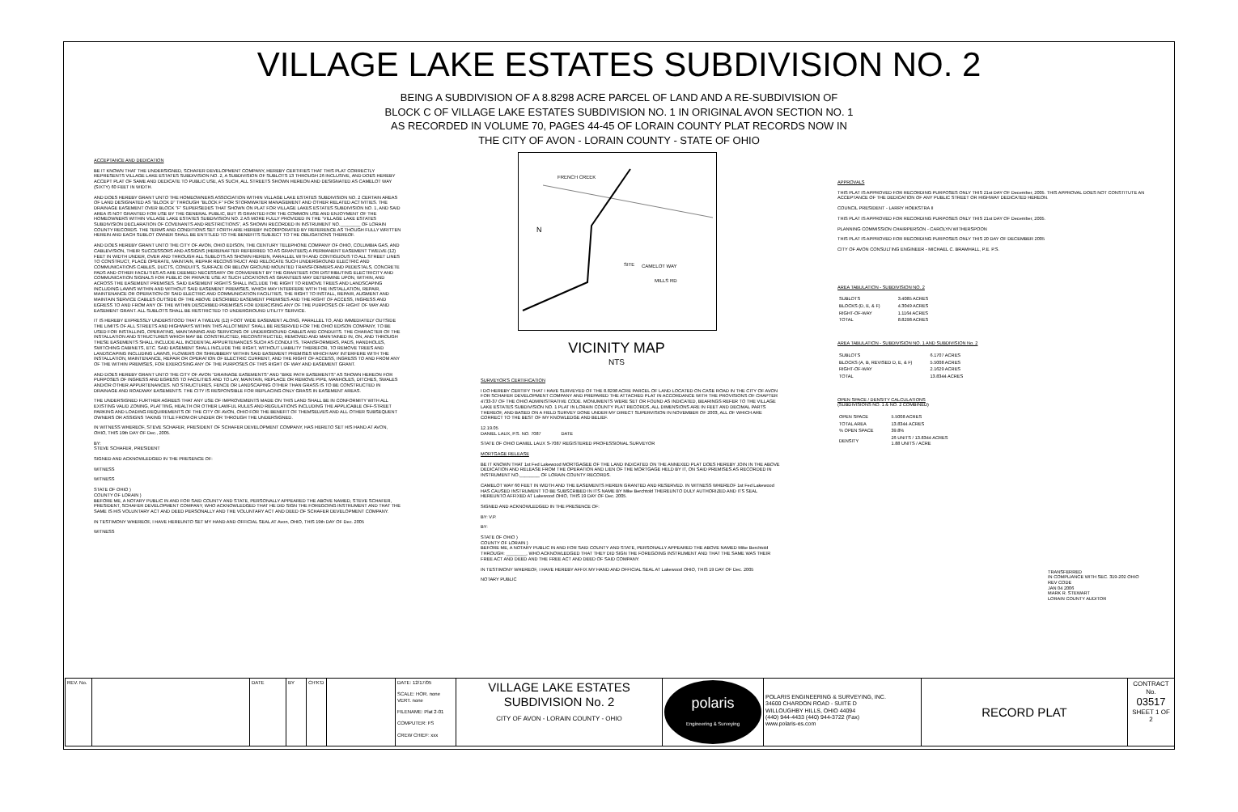VILLAGE LAKE ESTATES SUBDIVISION NO. 2
BEING A SUBDIVISION OF A 8.8298 ACRE PARCEL OF LAND AND A RE-SUBDIVISION OF
BLOCK C OF VILLAGE LAKE ESTATES SUBDIVISION NO. 1 IN ORIGINAL AVON SECTION NO. 1
AS RECORDED IN VOLUME 70, PAGES 44-45 OF LORAIN COUNTY PLAT RECORDS NOW IN
THE CITY OF AVON - LORAIN COUNTY - STATE OF OHIO
ACCEPTANCE AND DEDICATION
BE IT KNOWN THAT THE UNDERSIGNED, SCHAFER DEVELOPMENT COMPANY, HEREBY CERTIFIES THAT THIS PLAT CORRECTLY REPRESENTS VILLAGE LAKE ESTATES SUBDIVISION NO. 2, A SUBDIVISION OF SUBLOTS 13 THROUGH 26 INCLUSIVE, AND DOES HEREBY ACCEPT PLAT OF SAME AND DEDICATE TO PUBLIC USE, AS SUCH, ALL STREETS SHOWN HEREON AND DESIGNATED AS CAMELOT WAY (SIXTY) 60 FEET IN WIDTH.
AND DOES HEREBY GRANT UNTO THE HOMEOWNERS ASSOCIATION WITHIN VILLAGE LAKE ESTATES SUBDIVISION NO. 2 CERTAIN AREAS OF LAND DESIGNATED AS "BLOCK D" THROUGH "BLOCK F" FOR STORMWATER MANAGEMENT AND OTHER RELATED ACTIVITIES. THE DRAINAGE EASEMENT OVER BLOCK "F" SUPERSEDES THAT SHOWN ON PLAT FOR VILLAGE LAKES ESTATES SUBDIVISION NO. 1, AND SAID AREA IS NOT GRANTED FOR USE BY THE GENERAL PUBLIC, BUT IS GRANTED FOR THE COMMON USE AND ENJOYMENT OF THE HOMEOWNERS WITHIN VILLAGE LAKE ESTATES SUBDIVISION NO. 2 AS MORE FULLY PROVIDED IN THE "VILLAGE LAKE ESTATES SUBDIVISION DECLARATION OF COVENANTS AND RESTRICTIONS", AS SHOWN RECORDED IN INSTRUMENT NO.________ OF LORAIN COUNTY RECORDS. THE TERMS AND CONDITIONS SET FORTH ARE HEREBY INCORPORATED BY REFERENCE AS THOUGH FULLY WRITTEN HEREIN AND EACH SUBLOT OWNER SHALL BE ENTITLED TO THE BENEFITS SUBJECT TO THE OBLIGATIONS THEREOF.
AND DOES HEREBY GRANT UNTO THE CITY OF AVON, OHIO EDISON, THE CENTURY TELEPHONE COMPANY OF OHIO, COLUMBIA GAS, AND CABLEVISION, THEIR SUCCESSORS AND ASSIGNS (HEREINAFTER REFERRED TO AS GRANTEES) A PERMANENT EASEMENT TWELVE (12) FEET IN WIDTH UNDER, OVER AND THROUGH ALL SUBLOTS AS SHOWN HEREIN, PARALLEL WITH AND CONTIGUOUS TO ALL STREET LINES TO CONSTRUCT, PLACE OPERATE, MAINTAIN, REPAIR RECONSTRUCT AND RELOCATE SUCH UNDERGROUND ELECTRIC AND COMMUNICATIONS CABLES, DUCTS, CONDUITS, SURFACE OR BELOW GROUND MOUNTED TRANSFORMERS AND PEDESTALS, CONCRETE PADS AND OTHER FACILITIES AS ARE DEEMED NECESSARY OR CONVENIENT BY THE GRANTEES FOR DISTRIBUTING ELECTRICITY AND COMMUNICATION SIGNALS FOR PUBLIC OR PRIVATE USE AT SUCH LOCATIONS AS GRANTEES MAY DETERMINE UPON, WITHIN, AND ACROSS THE EASEMENT PREMISES. SAID EASEMENT RIGHTS SHALL INCLUDE THE RIGHT TO REMOVE TREES AND LANDSCAPING INCLUDING LAWNS WITHIN AND WITHOUT SAID EASEMENT PREMISES, WHICH MAY INTERFERE WITH THE INSTALLATION, REPAIR, MAINTENANCE OR OPERATION OF SAID ELECTRIC AND COMMUNICATION FACILITIES, THE RIGHT TO INSTALL, REPAIR, AUGMENT AND MAINTAIN SERVICE CABLES OUTSIDE OF THE ABOVE DESCRIBED EASEMENT PREMISES AND THE RIGHT OF ACCESS, INGRESS AND EGRESS TO AND FROM ANY OF THE WITHIN DESCRIBED PREMISES FOR EXERCISING ANY OF THE PURPOSES OF RIGHT OF WAY AND EASEMENT GRANT. ALL SUBLOTS SHALL BE RESTRICTED TO UNDERGROUND UTILITY SERVICE.
IT IS HEREBY EXPRESSLY UNDERSTOOD THAT A TWELVE (12) FOOT WIDE EASEMENT ALONG, PARALLEL TO, AND IMMEDIATELY OUTSIDE THE LIMITS OF ALL STREETS AND HIGHWAYS WITHIN THIS ALLOTMENT SHALL BE RESERVED FOR THE OHIO EDISON COMPANY, TO BE USED FOR INSTALLING, OPERATING, MAINTAINING AND SERVICING OF UNDERGROUND CABLES AND CONDUITS. THE CHARACTER OF THE INSTALLATION AND STRUCTURES WHICH MAY BE CONSTRUCTED, RECONSTRUCTED, REMOVED AND MAINTAINED IN, ON, AND THROUGH THESE EASEMENTS SHALL INCLUDE ALL INCIDENTAL APPURTENANCES SUCH AS CONDUITS, TRANSFORMERS, PADS, HANDHOLES, SWITCHING CABINETS, ETC. SAID EASEMENT SHALL INCLUDE THE RIGHT, WITHOUT LIABILITY THEREFOR, TO REMOVE TREES AND LANDSCAPING INCLUDING LAWNS, FLOWERS OR SHRUBBERY WITHIN SAID EASEMENT PREMISES WHICH MAY INTERFERE WITH THE INSTALLATION, MAINTENANCE, REPAIR OR OPERATION OF ELECTRIC CURRENT, AND THE RIGHT OF ACCESS, INGRESS TO AND FROM ANY OF THE WITHIN PREMISES, FOR EXERCISING ANY OF THE PURPOSES OF THIS RIGHT OF WAY AND EASEMENT GRANT.
AND DOES HEREBY GRANT UNTO THE CITY OF AVON "DRAINAGE EASEMENTS" AND "BIKE PATH EASEMENTS" AS SHOWN HEREON FOR PURPOSES OF INGRESS AND EGRESS TO FACILITIES AND TO LAY, MAINTAIN, REPLACE OR REMOVE PIPE, MANHOLES, DITCHES, SWALES AND/OR OTHER APPURTENANCES. NO STRUCTURES, FENCE OR LANDSCAPING OTHER THAN GRASS IS TO BE CONSTRUCTED IN DRAINAGE AND ROADWAY EASEMENTS. THE CITY IS RESPONSIBLE FOR REPLACING ONLY GRASS IN EASEMENT AREAS.
THE UNDERSIGNED FURTHER AGREES THAT ANY USE OF IMPROVEMENTS MADE ON THIS LAND SHALL BE IN CONFORMITY WITH ALL EXISTING VALID ZONING, PLATTING, HEALTH OR OTHER LAWFUL RULES AND REGULATIONS INCLUDING THE APPLICABLE OFF-STREET PARKING AND LOADING REQUIREMENTS OF THE CITY OF AVON, OHIO FOR THE BENEFIT OF THEMSELVES AND ALL OTHER SUBSEQUENT OWNERS OR ASSIGNS TAKING TITLE FROM OR UNDER OR THROUGH THE UNDERSIGNED.
IN WITNESS WHEREOF, STEVE SCHAFER, PRESIDENT OF SCHAFER DEVELOPMENT COMPANY, HAS HERETO SET HIS HAND AT AVON, OHIO, THIS 19th DAY OF Dec., 2005.
BY:
STEVE SCHAFER, PRESIDENT
SIGNED AND ACKNOWLEDGED IN THE PRESENCE OF:
WITNESS
WITNESS
STATE OF OHIO )
COUNTY OF LORAIN )
BEFORE ME, A NOTARY PUBLIC IN AND FOR SAID COUNTY AND STATE, PERSONALLY APPEARED THE ABOVE NAMED, STEVE SCHAFER, PRESIDENT, SCHAFER DEVELOPMENT COMPANY, WHO ACKNOWLEDGED THAT HE DID SIGN THE FOREGOING INSTRUMENT AND THAT THE SAME IS HIS VOLUNTARY ACT AND DEED PERSONALLY AND THE VOLUNTARY ACT AND DEED OF SCHAFER DEVELOPMENT COMPANY.
IN TESTIMONY WHEREOF, I HAVE HEREUNTO SET MY HAND AND OFFICIAL SEAL AT Avon, OHIO, THIS 19th DAY OF Dec. 2005
WITNESS
FRENCH CREEK
SITE
CAMELOT WAY
MILLS RD
N
VICINITY MAP
NTS
SURVEYOR'S CERTIFICATION
I DO HEREBY CERTIFY THAT I HAVE SURVEYED OF THE 8.8298 ACRE PARCEL OF LAND LOCATED ON CASE ROAD IN THE CITY OF AVON FOR SCHAFER DEVELOPMENT COMPANY AND PREPARED THE ATTACHED PLAT IN ACCORDANCE WITH THE PROVISIONS OF CHAPTER 4733-37 OF THE OHIO ADMINISTRATIVE CODE. MONUMENTS WERE SET OR FOUND AS INDICATED, BEARINGS REFER TO THE VILLAGE LAKE ESTATES SUBDIVISION NO. 1 PLAT IN LORAIN COUNTY PLAT RECORDS, ALL DIMENSIONS ARE IN FEET AND DECIMAL PARTS THEREOF, AND BASED ON A FIELD SURVEY DONE UNDER MY DIRECT SUPERVISION IN NOVEMBER OF 2003, ALL OF WHICH ARE CORRECT TO THE BEST OF MY KNOWLEDGE AND BELIEF.
12.19.05
DANIEL LAUX, P.S. NO. 7087 DATE
STATE OF OHIO DANIEL LAUX S-7087 REGISTERED PROFESSIONAL SURVEYOR
MORTGAGE RELEASE
BE IT KNOWN THAT 1st Fed Lakewood MORTGAGEE OF THE LAND INDICATED ON THE ANNEXED PLAT DOES HEREBY JOIN IN THE ABOVE DEDICATION AND RELEASE FROM THE OPERATION AND LIEN OF THE MORTGAGE HELD BY IT, ON SAID PREMISES AS RECORDED IN INSTRUMENT NO.________ OF LORAIN COUNTY RECORDS.
CAMELOT WAY 60 FEET IN WIDTH AND THE EASEMENTS HEREIN GRANTED AND RESERVED. IN WITNESS WHEREOF 1st Fed Lakewood HAS CAUSED INSTRUMENT TO BE SUBSCRIBED IN ITS NAME BY Mike Berchtold THEREUNTO DULY AUTHORIZED AND ITS SEAL HEREUNTO AFFIXED AT Lakewood OHIO, THIS 19 DAY OF Dec. 2005.
SIGNED AND ACKNOWLEDGED IN THE PRESENCE OF:
BY: V.P.
BY:
STATE OF OHIO )
COUNTY OF LORAIN )
BEFORE ME, A NOTARY PUBLIC IN AND FOR SAID COUNTY AND STATE, PERSONALLY APPEARED THE ABOVE NAMED Mike Berchtold THROUGH: ________, WHO ACKNOWLEDGED THAT THEY DID SIGN THE FOREGOING INSTRUMENT AND THAT THE SAME WAS THEIR FREE ACT AND DEED AND THE FREE ACT AND DEED OF SAID COMPANY.
IN TESTIMONY WHEREOF, I HAVE HEREBY AFFIX MY HAND AND OFFICIAL SEAL AT Lakewood OHIO, THIS 19 DAY OF Dec. 2005
NOTARY PUBLIC
APPROVALS
THIS PLAT IS APPROVED FOR RECORDING PURPOSES ONLY THIS 21st DAY OF December, 2005. THIS APPROVAL DOES NOT CONSTITUTE AN ACCEPTANCE OF THE DEDICATION OF ANY PUBLIC STREET OR HIGHWAY DEDICATED HEREON.
COUNCIL PRESIDENT - LARRY HOEKSTRA II
THIS PLAT IS APPROVED FOR RECORDING PURPOSES ONLY THIS 21st DAY OF December, 2005.
PLANNING COMMISSION CHAIRPERSON - CAROLYN WITHERSPOON
THIS PLAT IS APPROVED FOR RECORDING PURPOSES ONLY THIS 20 DAY OF DECEMBER 2005
CITY OF AVON CONSULTING ENGINEER - MICHAEL C. BRAMHALL, P.E. P.S.
AREA TABULATION - SUBDIVISION NO. 2
| SUBLOTS | 3.4085 ACRES |
| BLOCKS (D, E, & F) | 4.3049 ACRES |
| RIGHT-OF-WAY | 1.1164 ACRES |
| TOTAL | 8.8298 ACRES |
AREA TABULATION - SUBDIVISION NO. 1 AND SUBDIVISION No. 2
| SUBLOTS | 6.1707 ACRES |
| BLOCKS (A, B, REVISED D, E, & F) | 5.5008 ACRES |
| RIGHT-OF-WAY | 2.1629 ACRES |
| TOTAL | 13.8344 ACRES |
OPEN SPACE / DENSITY CALCULATIONS
(SUBDIVISIONS NO. 1 & NO. 2 COMBINED)
| OPEN SPACE | 5.5008 ACRES |
| TOTAL AREA | 13.8344 ACRES |
| % OPEN SPACE | 39.8% |
| DENSITY | 26 UNITS / 13.8344 ACRES 1.88 UNITS / ACRE |
TRANSFERRED
IN COMPLIANCE WITH SEC. 319-202 OHIO REV CODE
JAN 04 2006
MARK R. STEWART
LORAIN COUNTY AUDITOR
| REV. No. | | DATE | BY | CH'K'D | | DATE: 12/17/05 SCALE: HOR. none VERT. none FILENAME: Plat 2-01 COMPUTER: FS CREW CHIEF: xxx | VILLAGE LAKE ESTATES SUBDIVISION No. 2 CITY OF AVON - LORAIN COUNTY - OHIO | polaris Engineering & Surveying | POLARIS ENGINEERING & SURVEYING, INC. 34600 CHARDON ROAD - SUITE D WILLOUGHBY HILLS, OHIO 44094 (440) 944-4433 (440) 944-3722 (Fax) www.polaris-es.com | RECORD PLAT | CONTRACT No. 03517 SHEET 1 OF 2 |